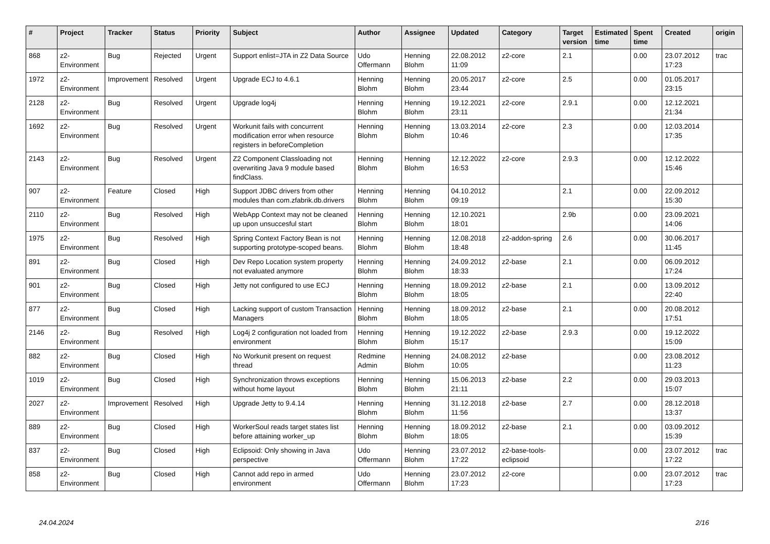| # | Project | Tracker | Status | Priority | Subject | Author | Assignee | Updated | Category | Target version | Estimated time | Spent time | Created | origin |
| --- | --- | --- | --- | --- | --- | --- | --- | --- | --- | --- | --- | --- | --- | --- |
| 868 | z2-Environment | Bug | Rejected | Urgent | Support enlist=JTA in Z2 Data Source | Udo Offermann | Henning Blohm | 22.08.2012 11:09 | z2-core | 2.1 | | 0.00 | 23.07.2012 17:23 | trac |
| 1972 | z2-Environment | Improvement | Resolved | Urgent | Upgrade ECJ to 4.6.1 | Henning Blohm | Henning Blohm | 20.05.2017 23:44 | z2-core | 2.5 | | 0.00 | 01.05.2017 23:15 | |
| 2128 | z2-Environment | Bug | Resolved | Urgent | Upgrade log4j | Henning Blohm | Henning Blohm | 19.12.2021 23:11 | z2-core | 2.9.1 | | 0.00 | 12.12.2021 21:34 | |
| 1692 | z2-Environment | Bug | Resolved | Urgent | Workunit fails with concurrent modification error when resource registers in beforeCompletion | Henning Blohm | Henning Blohm | 13.03.2014 10:46 | z2-core | 2.3 | | 0.00 | 12.03.2014 17:35 | |
| 2143 | z2-Environment | Bug | Resolved | Urgent | Z2 Component Classloading not overwriting Java 9 module based findClass. | Henning Blohm | Henning Blohm | 12.12.2022 16:53 | z2-core | 2.9.3 | | 0.00 | 12.12.2022 15:46 | |
| 907 | z2-Environment | Feature | Closed | High | Support JDBC drivers from other modules than com.zfabrik.db.drivers | Henning Blohm | Henning Blohm | 04.10.2012 09:19 | | 2.1 | | 0.00 | 22.09.2012 15:30 | |
| 2110 | z2-Environment | Bug | Resolved | High | WebApp Context may not be cleaned up upon unsuccesful start | Henning Blohm | Henning Blohm | 12.10.2021 18:01 | | 2.9b | | 0.00 | 23.09.2021 14:06 | |
| 1975 | z2-Environment | Bug | Resolved | High | Spring Context Factory Bean is not supporting prototype-scoped beans. | Henning Blohm | Henning Blohm | 12.08.2018 18:48 | z2-addon-spring | 2.6 | | 0.00 | 30.06.2017 11:45 | |
| 891 | z2-Environment | Bug | Closed | High | Dev Repo Location system property not evaluated anymore | Henning Blohm | Henning Blohm | 24.09.2012 18:33 | z2-base | 2.1 | | 0.00 | 06.09.2012 17:24 | |
| 901 | z2-Environment | Bug | Closed | High | Jetty not configured to use ECJ | Henning Blohm | Henning Blohm | 18.09.2012 18:05 | z2-base | 2.1 | | 0.00 | 13.09.2012 22:40 | |
| 877 | z2-Environment | Bug | Closed | High | Lacking support of custom Transaction Managers | Henning Blohm | Henning Blohm | 18.09.2012 18:05 | z2-base | 2.1 | | 0.00 | 20.08.2012 17:51 | |
| 2146 | z2-Environment | Bug | Resolved | High | Log4j 2 configuration not loaded from environment | Henning Blohm | Henning Blohm | 19.12.2022 15:17 | z2-base | 2.9.3 | | 0.00 | 19.12.2022 15:09 | |
| 882 | z2-Environment | Bug | Closed | High | No Workunit present on request thread | Redmine Admin | Henning Blohm | 24.08.2012 10:05 | z2-base | | | 0.00 | 23.08.2012 11:23 | |
| 1019 | z2-Environment | Bug | Closed | High | Synchronization throws exceptions without home layout | Henning Blohm | Henning Blohm | 15.06.2013 21:11 | z2-base | 2.2 | | 0.00 | 29.03.2013 15:07 | |
| 2027 | z2-Environment | Improvement | Resolved | High | Upgrade Jetty to 9.4.14 | Henning Blohm | Henning Blohm | 31.12.2018 11:56 | z2-base | 2.7 | | 0.00 | 28.12.2018 13:37 | |
| 889 | z2-Environment | Bug | Closed | High | WorkerSoul reads target states list before attaining worker_up | Henning Blohm | Henning Blohm | 18.09.2012 18:05 | z2-base | 2.1 | | 0.00 | 03.09.2012 15:39 | |
| 837 | z2-Environment | Bug | Closed | High | Eclipsoid: Only showing in Java perspective | Udo Offermann | Henning Blohm | 23.07.2012 17:22 | z2-base-tools-eclipsoid | | | 0.00 | 23.07.2012 17:22 | trac |
| 858 | z2-Environment | Bug | Closed | High | Cannot add repo in armed environment | Udo Offermann | Henning Blohm | 23.07.2012 17:23 | z2-core | | | 0.00 | 23.07.2012 17:23 | trac |
24.04.2024 2/16